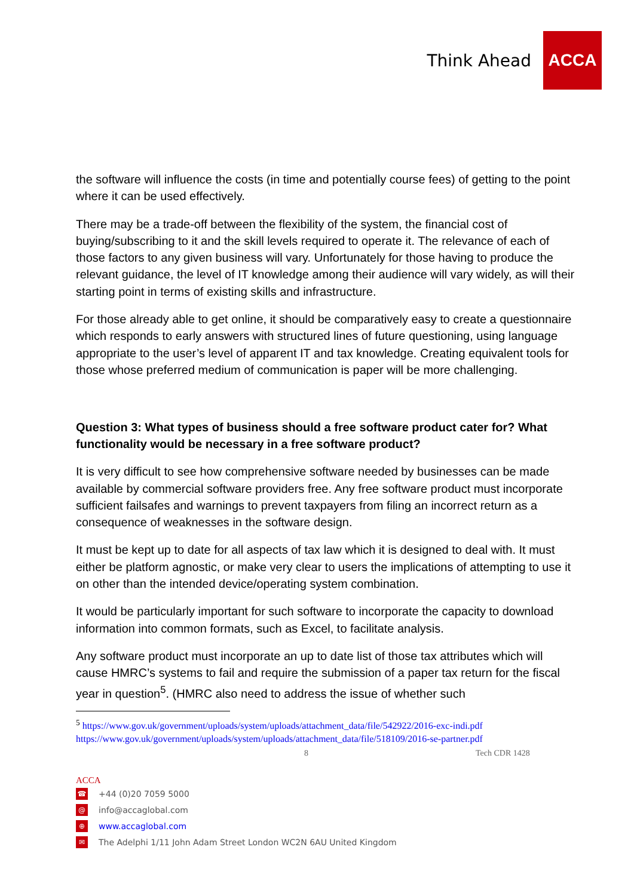Think Ahead
ACCA
the software will influence the costs (in time and potentially course fees) of getting to the point where it can be used effectively.
There may be a trade-off between the flexibility of the system, the financial cost of buying/subscribing to it and the skill levels required to operate it. The relevance of each of those factors to any given business will vary. Unfortunately for those having to produce the relevant guidance, the level of IT knowledge among their audience will vary widely, as will their starting point in terms of existing skills and infrastructure.
For those already able to get online, it should be comparatively easy to create a questionnaire which responds to early answers with structured lines of future questioning, using language appropriate to the user’s level of apparent IT and tax knowledge. Creating equivalent tools for those whose preferred medium of communication is paper will be more challenging.
Question 3: What types of business should a free software product cater for? What functionality would be necessary in a free software product?
It is very difficult to see how comprehensive software needed by businesses can be made available by commercial software providers free. Any free software product must incorporate sufficient failsafes and warnings to prevent taxpayers from filing an incorrect return as a consequence of weaknesses in the software design.
It must be kept up to date for all aspects of tax law which it is designed to deal with. It must either be platform agnostic, or make very clear to users the implications of attempting to use it on other than the intended device/operating system combination.
It would be particularly important for such software to incorporate the capacity to download information into common formats, such as Excel, to facilitate analysis.
Any software product must incorporate an up to date list of those tax attributes which will cause HMRC’s systems to fail and require the submission of a paper tax return for the fiscal year in question<sup>5</sup>. (HMRC also need to address the issue of whether such
<sup>5</sup> https://www.gov.uk/government/uploads/system/uploads/attachment_data/file/542922/2016-exc-indi.pdf
https://www.gov.uk/government/uploads/system/uploads/attachment_data/file/518109/2016-se-partner.pdf
8 Tech CDR 1428
ACCA
☎ +44 (0)20 7059 5000
@ info@accaglobal.com
⊕ www.accaglobal.com
✉ The Adelphi 1/11 John Adam Street London WC2N 6AU United Kingdom